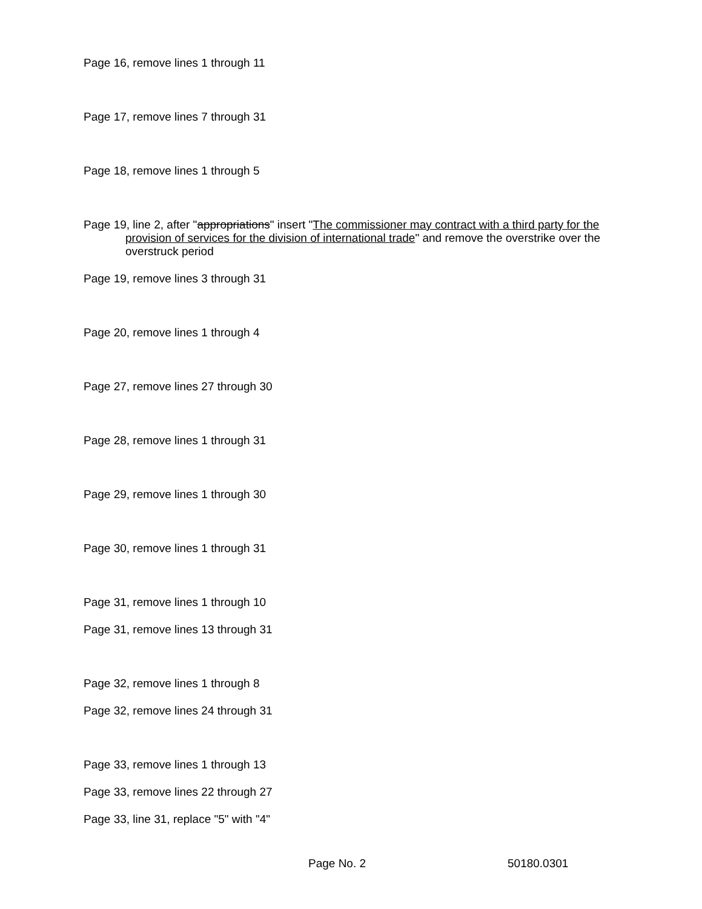Page 16, remove lines 1 through 11
Page 17, remove lines 7 through 31
Page 18, remove lines 1 through 5
Page 19, line 2, after "appropriations" insert "The commissioner may contract with a third party for the provision of services for the division of international trade" and remove the overstrike over the overstruck period
Page 19, remove lines 3 through 31
Page 20, remove lines 1 through 4
Page 27, remove lines 27 through 30
Page 28, remove lines 1 through 31
Page 29, remove lines 1 through 30
Page 30, remove lines 1 through 31
Page 31, remove lines 1 through 10
Page 31, remove lines 13 through 31
Page 32, remove lines 1 through 8
Page 32, remove lines 24 through 31
Page 33, remove lines 1 through 13
Page 33, remove lines 22 through 27
Page 33, line 31, replace "5" with "4"
Page No. 2 50180.0301